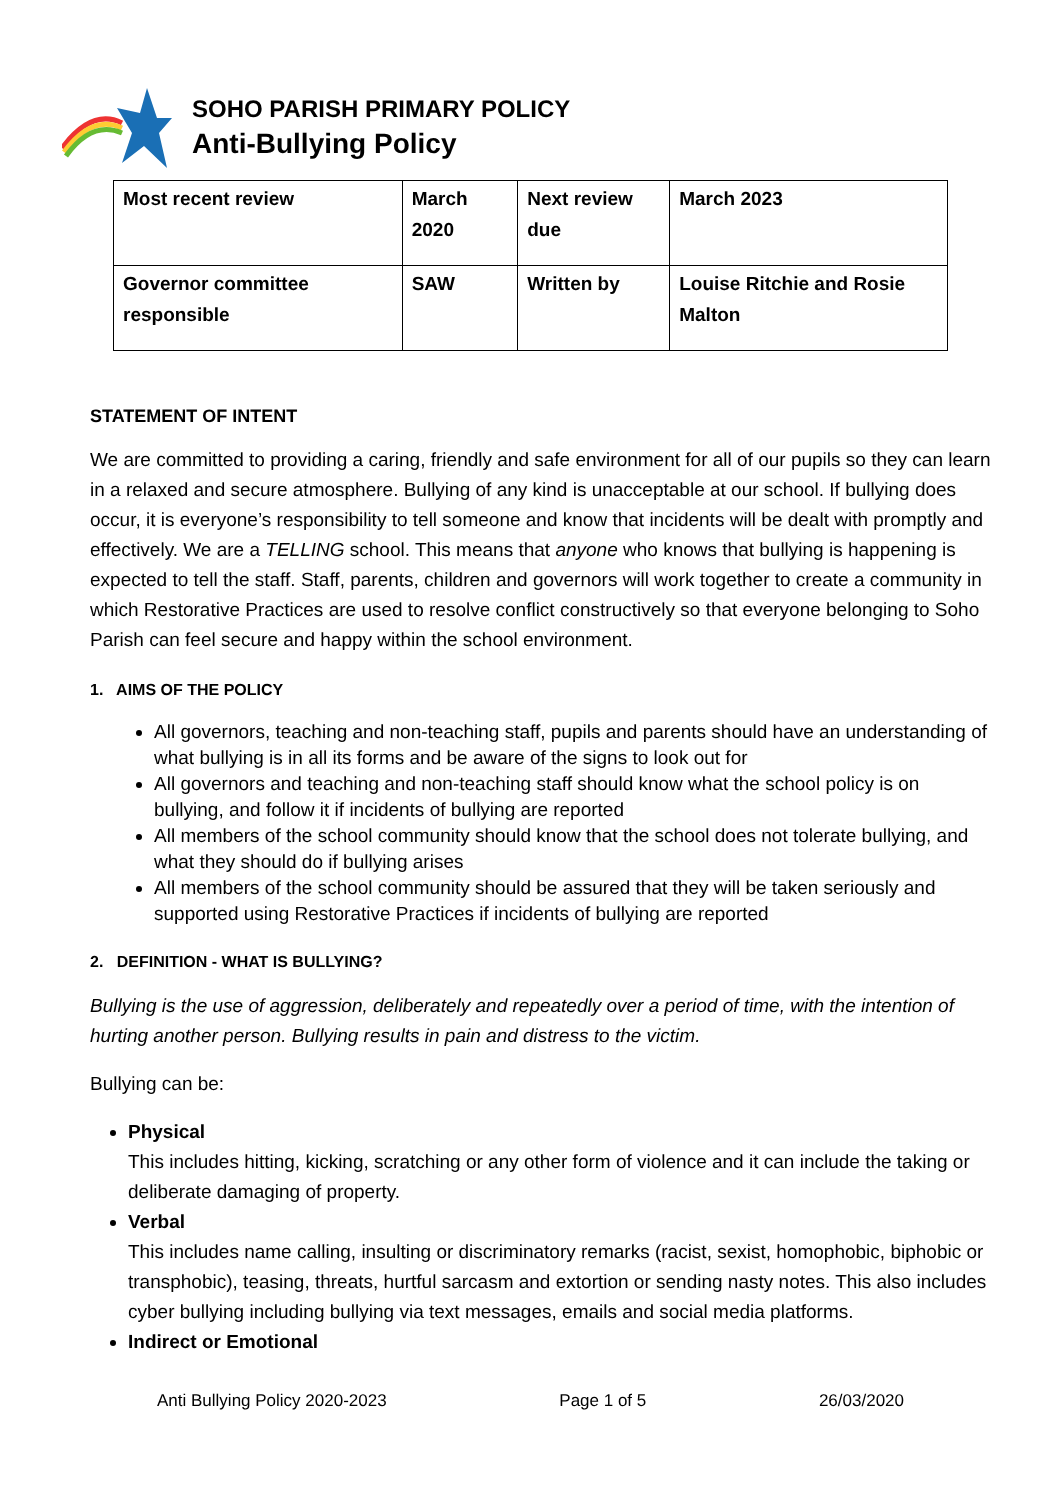SOHO PARISH PRIMARY POLICY
Anti-Bullying Policy
| Most recent review | March 2020 | Next review due | March 2023 |
| Governor committee responsible | SAW | Written by | Louise Ritchie and Rosie Malton |
STATEMENT OF INTENT
We are committed to providing a caring, friendly and safe environment for all of our pupils so they can learn in a relaxed and secure atmosphere. Bullying of any kind is unacceptable at our school. If bullying does occur, it is everyone’s responsibility to tell someone and know that incidents will be dealt with promptly and effectively. We are a TELLING school. This means that anyone who knows that bullying is happening is expected to tell the staff. Staff, parents, children and governors will work together to create a community in which Restorative Practices are used to resolve conflict constructively so that everyone belonging to Soho Parish can feel secure and happy within the school environment.
1. AIMS OF THE POLICY
All governors, teaching and non-teaching staff, pupils and parents should have an understanding of what bullying is in all its forms and be aware of the signs to look out for
All governors and teaching and non-teaching staff should know what the school policy is on bullying, and follow it if incidents of bullying are reported
All members of the school community should know that the school does not tolerate bullying, and what they should do if bullying arises
All members of the school community should be assured that they will be taken seriously and supported using Restorative Practices if incidents of bullying are reported
2. DEFINITION - WHAT IS BULLYING?
Bullying is the use of aggression, deliberately and repeatedly over a period of time, with the intention of hurting another person. Bullying results in pain and distress to the victim.
Bullying can be:
Physical
This includes hitting, kicking, scratching or any other form of violence and it can include the taking or deliberate damaging of property.
Verbal
This includes name calling, insulting or discriminatory remarks (racist, sexist, homophobic, biphobic or transphobic), teasing, threats, hurtful sarcasm and extortion or sending nasty notes. This also includes cyber bullying including bullying via text messages, emails and social media platforms.
Indirect or Emotional
Anti Bullying Policy 2020-2023 Page 1 of 5 26/03/2020